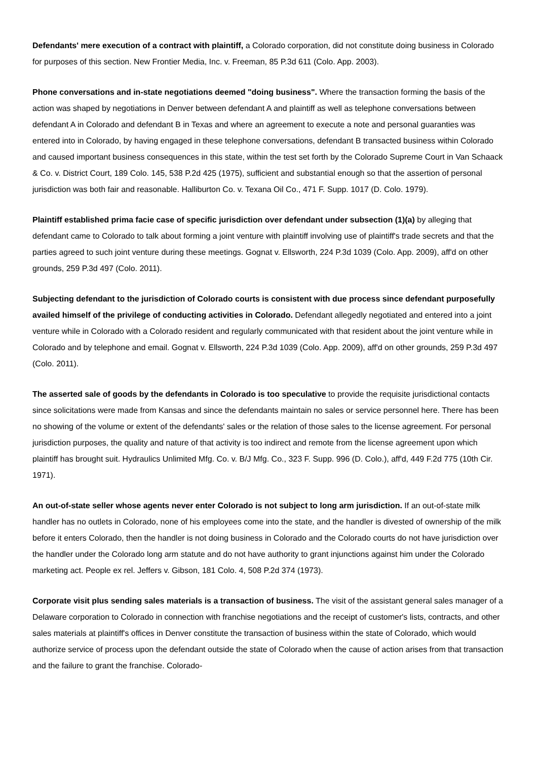Defendants' mere execution of a contract with plaintiff, a Colorado corporation, did not constitute doing business in Colorado for purposes of this section. New Frontier Media, Inc. v. Freeman, 85 P.3d 611 (Colo. App. 2003).
Phone conversations and in-state negotiations deemed "doing business". Where the transaction forming the basis of the action was shaped by negotiations in Denver between defendant A and plaintiff as well as telephone conversations between defendant A in Colorado and defendant B in Texas and where an agreement to execute a note and personal guaranties was entered into in Colorado, by having engaged in these telephone conversations, defendant B transacted business within Colorado and caused important business consequences in this state, within the test set forth by the Colorado Supreme Court in Van Schaack & Co. v. District Court, 189 Colo. 145, 538 P.2d 425 (1975), sufficient and substantial enough so that the assertion of personal jurisdiction was both fair and reasonable. Halliburton Co. v. Texana Oil Co., 471 F. Supp. 1017 (D. Colo. 1979).
Plaintiff established prima facie case of specific jurisdiction over defendant under subsection (1)(a) by alleging that defendant came to Colorado to talk about forming a joint venture with plaintiff involving use of plaintiff's trade secrets and that the parties agreed to such joint venture during these meetings. Gognat v. Ellsworth, 224 P.3d 1039 (Colo. App. 2009), aff'd on other grounds, 259 P.3d 497 (Colo. 2011).
Subjecting defendant to the jurisdiction of Colorado courts is consistent with due process since defendant purposefully availed himself of the privilege of conducting activities in Colorado. Defendant allegedly negotiated and entered into a joint venture while in Colorado with a Colorado resident and regularly communicated with that resident about the joint venture while in Colorado and by telephone and email. Gognat v. Ellsworth, 224 P.3d 1039 (Colo. App. 2009), aff'd on other grounds, 259 P.3d 497 (Colo. 2011).
The asserted sale of goods by the defendants in Colorado is too speculative to provide the requisite jurisdictional contacts since solicitations were made from Kansas and since the defendants maintain no sales or service personnel here. There has been no showing of the volume or extent of the defendants' sales or the relation of those sales to the license agreement. For personal jurisdiction purposes, the quality and nature of that activity is too indirect and remote from the license agreement upon which plaintiff has brought suit. Hydraulics Unlimited Mfg. Co. v. B/J Mfg. Co., 323 F. Supp. 996 (D. Colo.), aff'd, 449 F.2d 775 (10th Cir. 1971).
An out-of-state seller whose agents never enter Colorado is not subject to long arm jurisdiction. If an out-of-state milk handler has no outlets in Colorado, none of his employees come into the state, and the handler is divested of ownership of the milk before it enters Colorado, then the handler is not doing business in Colorado and the Colorado courts do not have jurisdiction over the handler under the Colorado long arm statute and do not have authority to grant injunctions against him under the Colorado marketing act. People ex rel. Jeffers v. Gibson, 181 Colo. 4, 508 P.2d 374 (1973).
Corporate visit plus sending sales materials is a transaction of business. The visit of the assistant general sales manager of a Delaware corporation to Colorado in connection with franchise negotiations and the receipt of customer's lists, contracts, and other sales materials at plaintiff's offices in Denver constitute the transaction of business within the state of Colorado, which would authorize service of process upon the defendant outside the state of Colorado when the cause of action arises from that transaction and the failure to grant the franchise. Colorado-